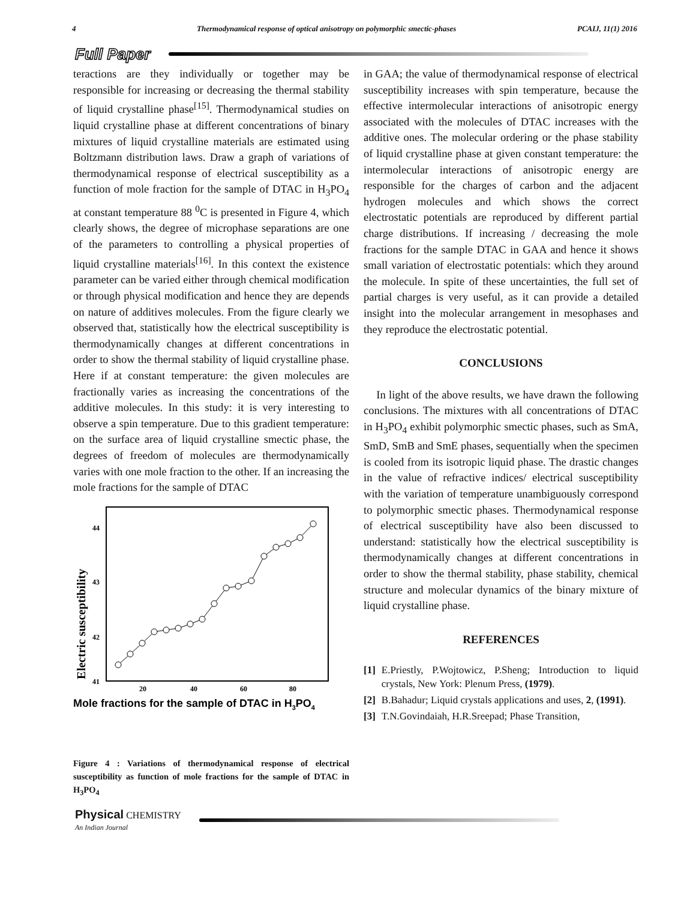4 Thermodynamical response of optical anisotropy on polymorphic smectic-phases PCAIJ, 11(1) 2016
Full Paper
teractions are they individually or together may be responsible for increasing or decreasing the thermal stability of liquid crystalline phase<sup>[15]</sup>. Thermodynamical studies on liquid crystalline phase at different concentrations of binary mixtures of liquid crystalline materials are estimated using Boltzmann distribution laws. Draw a graph of variations of thermodynamical response of electrical susceptibility as a function of mole fraction for the sample of DTAC in H<sub>3</sub>PO<sub>4</sub> at constant temperature 88 <sup>0</sup>C is presented in Figure 4, which clearly shows, the degree of microphase separations are one of the parameters to controlling a physical properties of liquid crystalline materials<sup>[16]</sup>. In this context the existence parameter can be varied either through chemical modification or through physical modification and hence they are depends on nature of additives molecules. From the figure clearly we observed that, statistically how the electrical susceptibility is thermodynamically changes at different concentrations in order to show the thermal stability of liquid crystalline phase. Here if at constant temperature: the given molecules are fractionally varies as increasing the concentrations of the additive molecules. In this study: it is very interesting to observe a spin temperature. Due to this gradient temperature: on the surface area of liquid crystalline smectic phase, the degrees of freedom of molecules are thermodynamically varies with one mole fraction to the other. If an increasing the mole fractions for the sample of DTAC
Electric susceptibility
44
43
42
41
20
40
60
80
Mole fractions for the sample of DTAC in H3PO4
Figure 4 : Variations of thermodynamical response of electrical susceptibility as function of mole fractions for the sample of DTAC in H<sub>3</sub>PO<sub>4</sub>
in GAA; the value of thermodynamical response of electrical susceptibility increases with spin temperature, because the effective intermolecular interactions of anisotropic energy associated with the molecules of DTAC increases with the additive ones. The molecular ordering or the phase stability of liquid crystalline phase at given constant temperature: the intermolecular interactions of anisotropic energy are responsible for the charges of carbon and the adjacent hydrogen molecules and which shows the correct electrostatic potentials are reproduced by different partial charge distributions. If increasing / decreasing the mole fractions for the sample DTAC in GAA and hence it shows small variation of electrostatic potentials: which they around the molecule. In spite of these uncertainties, the full set of partial charges is very useful, as it can provide a detailed insight into the molecular arrangement in mesophases and they reproduce the electrostatic potential.
CONCLUSIONS
In light of the above results, we have drawn the following conclusions. The mixtures with all concentrations of DTAC in H<sub>3</sub>PO<sub>4</sub> exhibit polymorphic smectic phases, such as SmA, SmD, SmB and SmE phases, sequentially when the specimen is cooled from its isotropic liquid phase. The drastic changes in the value of refractive indices/ electrical susceptibility with the variation of temperature unambiguously correspond to polymorphic smectic phases. Thermodynamical response of electrical susceptibility have also been discussed to understand: statistically how the electrical susceptibility is thermodynamically changes at different concentrations in order to show the thermal stability, phase stability, chemical structure and molecular dynamics of the binary mixture of liquid crystalline phase.
REFERENCES
[1] E.Priestly, P.Wojtowicz, P.Sheng; Introduction to liquid crystals, New York: Plenum Press, (1979).
[2] B.Bahadur; Liquid crystals applications and uses, 2, (1991).
[3] T.N.Govindaiah, H.R.Sreepad; Phase Transition,
Physical CHEMISTRY
An Indian Journal